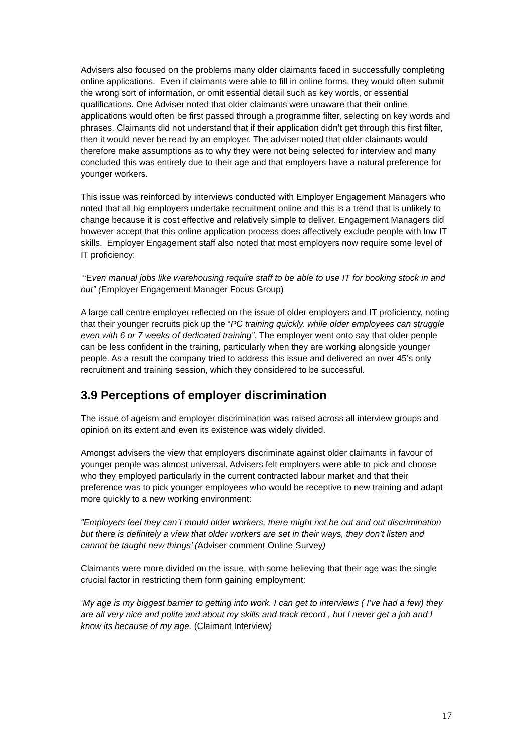Advisers also focused on the problems many older claimants faced in successfully completing online applications. Even if claimants were able to fill in online forms, they would often submit the wrong sort of information, or omit essential detail such as key words, or essential qualifications. One Adviser noted that older claimants were unaware that their online applications would often be first passed through a programme filter, selecting on key words and phrases. Claimants did not understand that if their application didn’t get through this first filter, then it would never be read by an employer. The adviser noted that older claimants would therefore make assumptions as to why they were not being selected for interview and many concluded this was entirely due to their age and that employers have a natural preference for younger workers.
This issue was reinforced by interviews conducted with Employer Engagement Managers who noted that all big employers undertake recruitment online and this is a trend that is unlikely to change because it is cost effective and relatively simple to deliver. Engagement Managers did however accept that this online application process does affectively exclude people with low IT skills. Employer Engagement staff also noted that most employers now require some level of IT proficiency:
“Even manual jobs like warehousing require staff to be able to use IT for booking stock in and out” (Employer Engagement Manager Focus Group)
A large call centre employer reflected on the issue of older employers and IT proficiency, noting that their younger recruits pick up the “PC training quickly, while older employees can struggle even with 6 or 7 weeks of dedicated training”. The employer went onto say that older people can be less confident in the training, particularly when they are working alongside younger people. As a result the company tried to address this issue and delivered an over 45’s only recruitment and training session, which they considered to be successful.
3.9 Perceptions of employer discrimination
The issue of ageism and employer discrimination was raised across all interview groups and opinion on its extent and even its existence was widely divided.
Amongst advisers the view that employers discriminate against older claimants in favour of younger people was almost universal. Advisers felt employers were able to pick and choose who they employed particularly in the current contracted labour market and that their preference was to pick younger employees who would be receptive to new training and adapt more quickly to a new working environment:
“Employers feel they can’t mould older workers, there might not be out and out discrimination but there is definitely a view that older workers are set in their ways, they don’t listen and cannot be taught new things’ (Adviser comment Online Survey)
Claimants were more divided on the issue, with some believing that their age was the single crucial factor in restricting them form gaining employment:
‘My age is my biggest barrier to getting into work. I can get to interviews ( I’ve had a few) they are all very nice and polite and about my skills and track record , but I never get a job and I know its because of my age. (Claimant Interview)
17